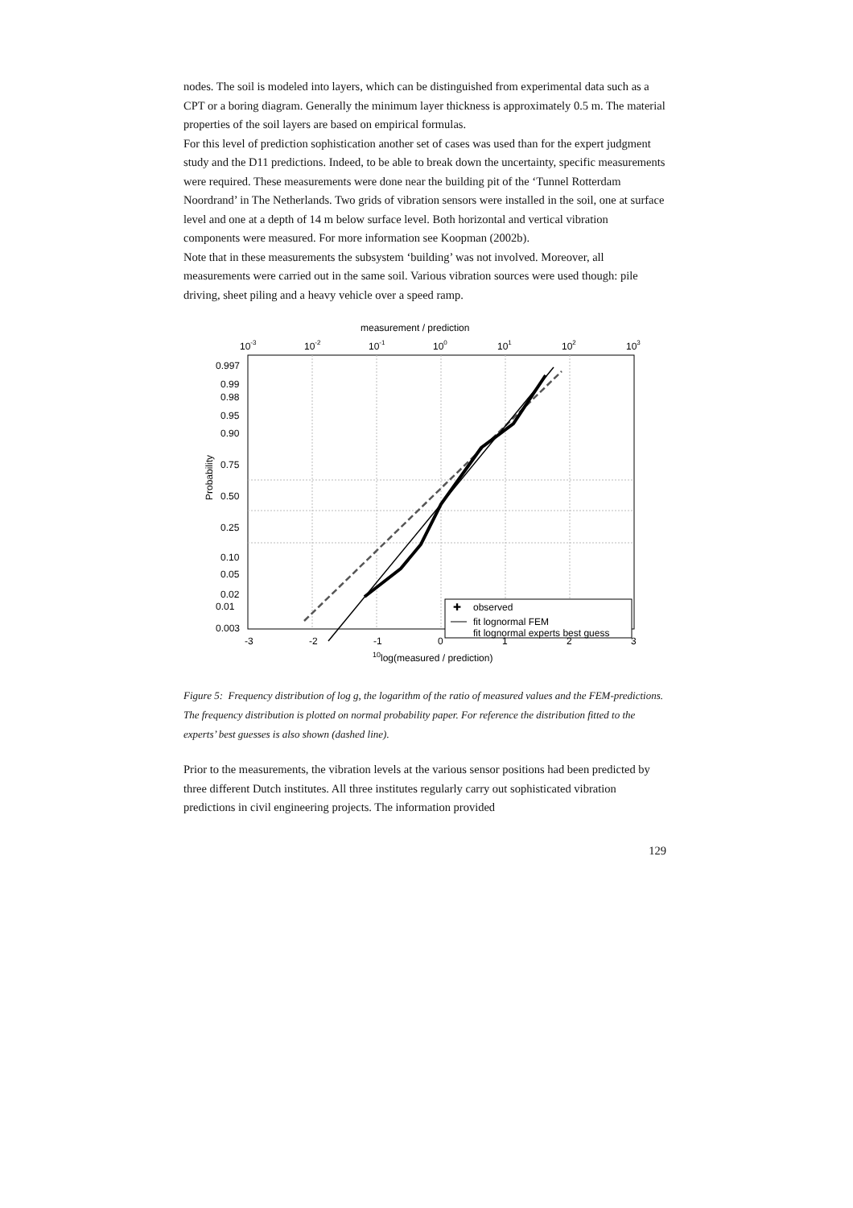nodes. The soil is modeled into layers, which can be distinguished from experimental data such as a CPT or a boring diagram. Generally the minimum layer thickness is approximately 0.5 m. The material properties of the soil layers are based on empirical formulas.
For this level of prediction sophistication another set of cases was used than for the expert judgment study and the D11 predictions. Indeed, to be able to break down the uncertainty, specific measurements were required. These measurements were done near the building pit of the ‘Tunnel Rotterdam Noordrand’ in The Netherlands. Two grids of vibration sensors were installed in the soil, one at surface level and one at a depth of 14 m below surface level. Both horizontal and vertical vibration components were measured. For more information see Koopman (2002b).
Note that in these measurements the subsystem ‘building’ was not involved. Moreover, all measurements were carried out in the same soil. Various vibration sources were used though: pile driving, sheet piling and a heavy vehicle over a speed ramp.
measurement / prediction
10-3
10-2
10-1
100
101
102
103
0.997
0.99
0.98
0.95
0.90
0.75
0.50
0.25
0.10
0.05
0.02
0.01
0.003
Probability
✚
observed
fit lognormal FEM
fit lognormal experts best guess
-3
-2
-1
0
1
2
3
10log(measured / prediction)
Figure 5: Frequency distribution of log g, the logarithm of the ratio of measured values and the FEM-predictions. The frequency distribution is plotted on normal probability paper. For reference the distribution fitted to the experts’ best guesses is also shown (dashed line).
Prior to the measurements, the vibration levels at the various sensor positions had been predicted by three different Dutch institutes. All three institutes regularly carry out sophisticated vibration predictions in civil engineering projects. The information provided
129